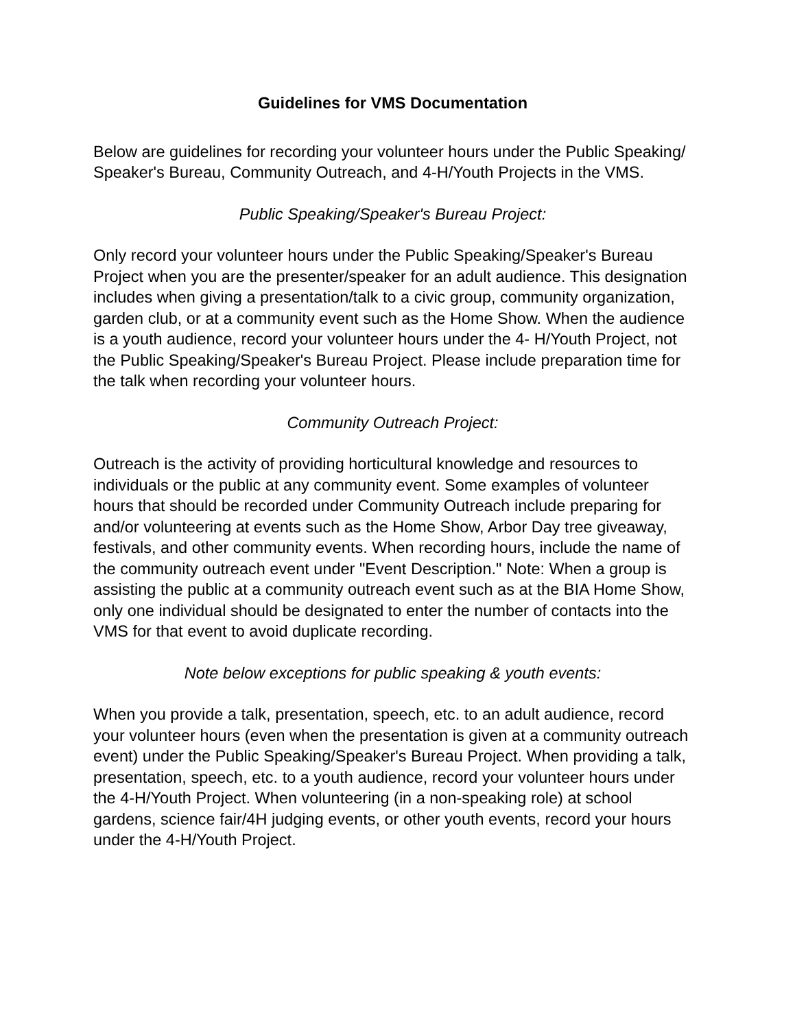Guidelines for VMS Documentation
Below are guidelines for recording your volunteer hours under the Public Speaking/ Speaker's Bureau, Community Outreach, and 4-H/Youth Projects in the VMS.
Public Speaking/Speaker's Bureau Project:
Only record your volunteer hours under the Public Speaking/Speaker's Bureau Project when you are the presenter/speaker for an adult audience. This designation includes when giving a presentation/talk to a civic group, community organization, garden club, or at a community event such as the Home Show. When the audience is a youth audience, record your volunteer hours under the 4- H/Youth Project, not the Public Speaking/Speaker's Bureau Project. Please include preparation time for the talk when recording your volunteer hours.
Community Outreach Project:
Outreach is the activity of providing horticultural knowledge and resources to individuals or the public at any community event. Some examples of volunteer hours that should be recorded under Community Outreach include preparing for and/or volunteering at events such as the Home Show, Arbor Day tree giveaway, festivals, and other community events. When recording hours, include the name of the community outreach event under "Event Description." Note: When a group is assisting the public at a community outreach event such as at the BIA Home Show, only one individual should be designated to enter the number of contacts into the VMS for that event to avoid duplicate recording.
Note below exceptions for public speaking & youth events:
When you provide a talk, presentation, speech, etc. to an adult audience, record your volunteer hours (even when the presentation is given at a community outreach event) under the Public Speaking/Speaker's Bureau Project. When providing a talk, presentation, speech, etc. to a youth audience, record your volunteer hours under the 4-H/Youth Project. When volunteering (in a non-speaking role) at school gardens, science fair/4H judging events, or other youth events, record your hours under the 4-H/Youth Project.